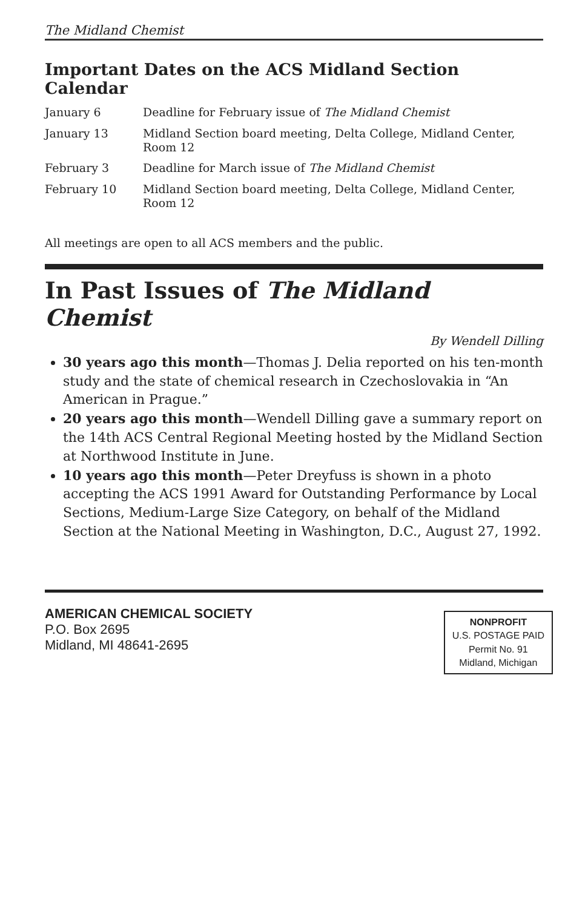The Midland Chemist
Important Dates on the ACS Midland Section Calendar
| January 6 | Deadline for February issue of The Midland Chemist |
| January 13 | Midland Section board meeting, Delta College, Midland Center, Room 12 |
| February 3 | Deadline for March issue of The Midland Chemist |
| February 10 | Midland Section board meeting, Delta College, Midland Center, Room 12 |
All meetings are open to all ACS members and the public.
In Past Issues of The Midland Chemist
By Wendell Dilling
30 years ago this month—Thomas J. Delia reported on his ten-month study and the state of chemical research in Czechoslovakia in “An American in Prague.”
20 years ago this month—Wendell Dilling gave a summary report on the 14th ACS Central Regional Meeting hosted by the Midland Section at Northwood Institute in June.
10 years ago this month—Peter Dreyfuss is shown in a photo accepting the ACS 1991 Award for Outstanding Performance by Local Sections, Medium-Large Size Category, on behalf of the Midland Section at the National Meeting in Washington, D.C., August 27, 1992.
AMERICAN CHEMICAL SOCIETY
P.O. Box 2695
Midland, MI 48641-2695
NONPROFIT
U.S. POSTAGE PAID
Permit No. 91
Midland, Michigan